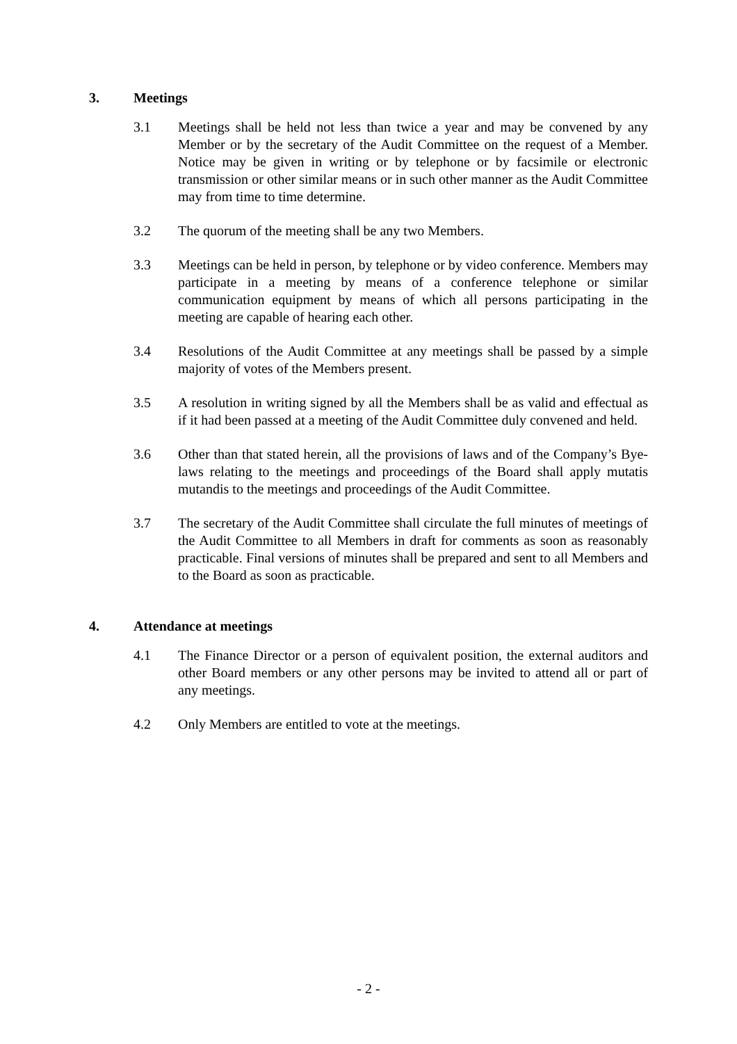3. Meetings
3.1 Meetings shall be held not less than twice a year and may be convened by any Member or by the secretary of the Audit Committee on the request of a Member. Notice may be given in writing or by telephone or by facsimile or electronic transmission or other similar means or in such other manner as the Audit Committee may from time to time determine.
3.2 The quorum of the meeting shall be any two Members.
3.3 Meetings can be held in person, by telephone or by video conference. Members may participate in a meeting by means of a conference telephone or similar communication equipment by means of which all persons participating in the meeting are capable of hearing each other.
3.4 Resolutions of the Audit Committee at any meetings shall be passed by a simple majority of votes of the Members present.
3.5 A resolution in writing signed by all the Members shall be as valid and effectual as if it had been passed at a meeting of the Audit Committee duly convened and held.
3.6 Other than that stated herein, all the provisions of laws and of the Company’s Bye-laws relating to the meetings and proceedings of the Board shall apply mutatis mutandis to the meetings and proceedings of the Audit Committee.
3.7 The secretary of the Audit Committee shall circulate the full minutes of meetings of the Audit Committee to all Members in draft for comments as soon as reasonably practicable. Final versions of minutes shall be prepared and sent to all Members and to the Board as soon as practicable.
4. Attendance at meetings
4.1 The Finance Director or a person of equivalent position, the external auditors and other Board members or any other persons may be invited to attend all or part of any meetings.
4.2 Only Members are entitled to vote at the meetings.
- 2 -